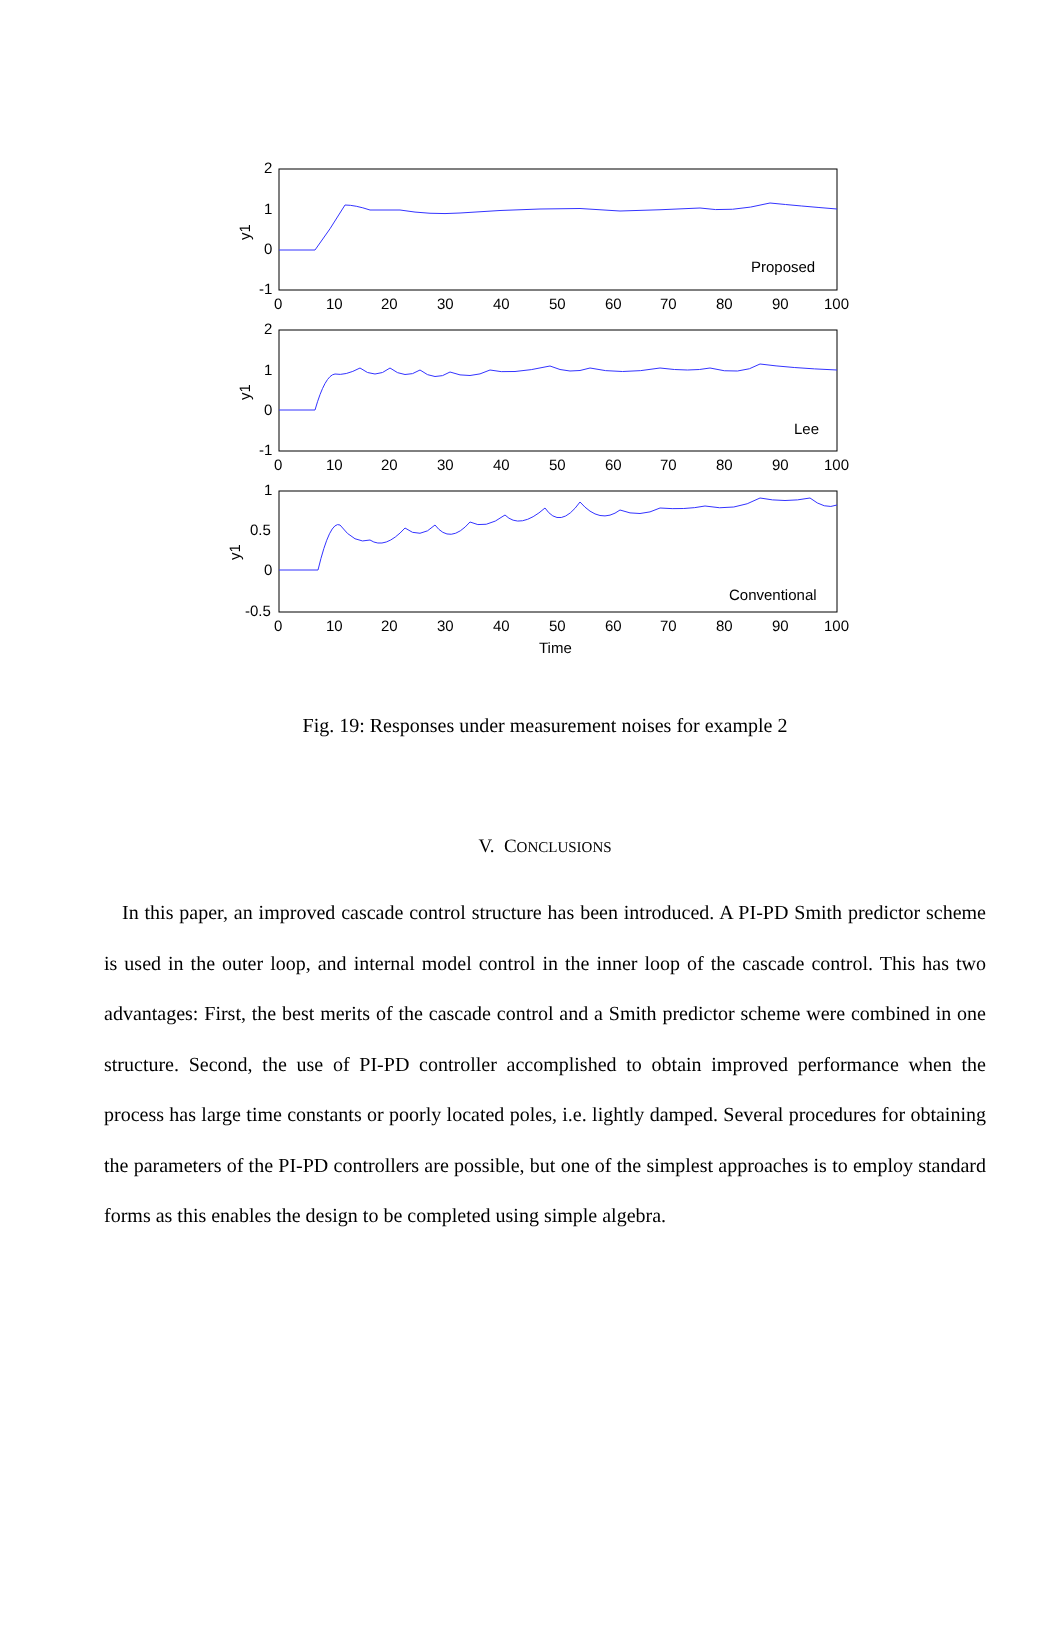2
1
0
-1
2
1
0
-1
1
0.5
0
-0.5
0
10
20
30
40
50
60
70
80
90
100
0
10
20
30
40
50
60
70
80
90
100
0
10
20
30
40
50
60
70
80
90
100
Proposed
Lee
Conventional
Time
y1
y1
y1
Fig. 19: Responses under measurement noises for example 2
V. CONCLUSIONS
In this paper, an improved cascade control structure has been introduced. A PI-PD Smith predictor scheme is used in the outer loop, and internal model control in the inner loop of the cascade control. This has two advantages: First, the best merits of the cascade control and a Smith predictor scheme were combined in one structure. Second, the use of PI-PD controller accomplished to obtain improved performance when the process has large time constants or poorly located poles, i.e. lightly damped. Several procedures for obtaining the parameters of the PI-PD controllers are possible, but one of the simplest approaches is to employ standard forms as this enables the design to be completed using simple algebra.